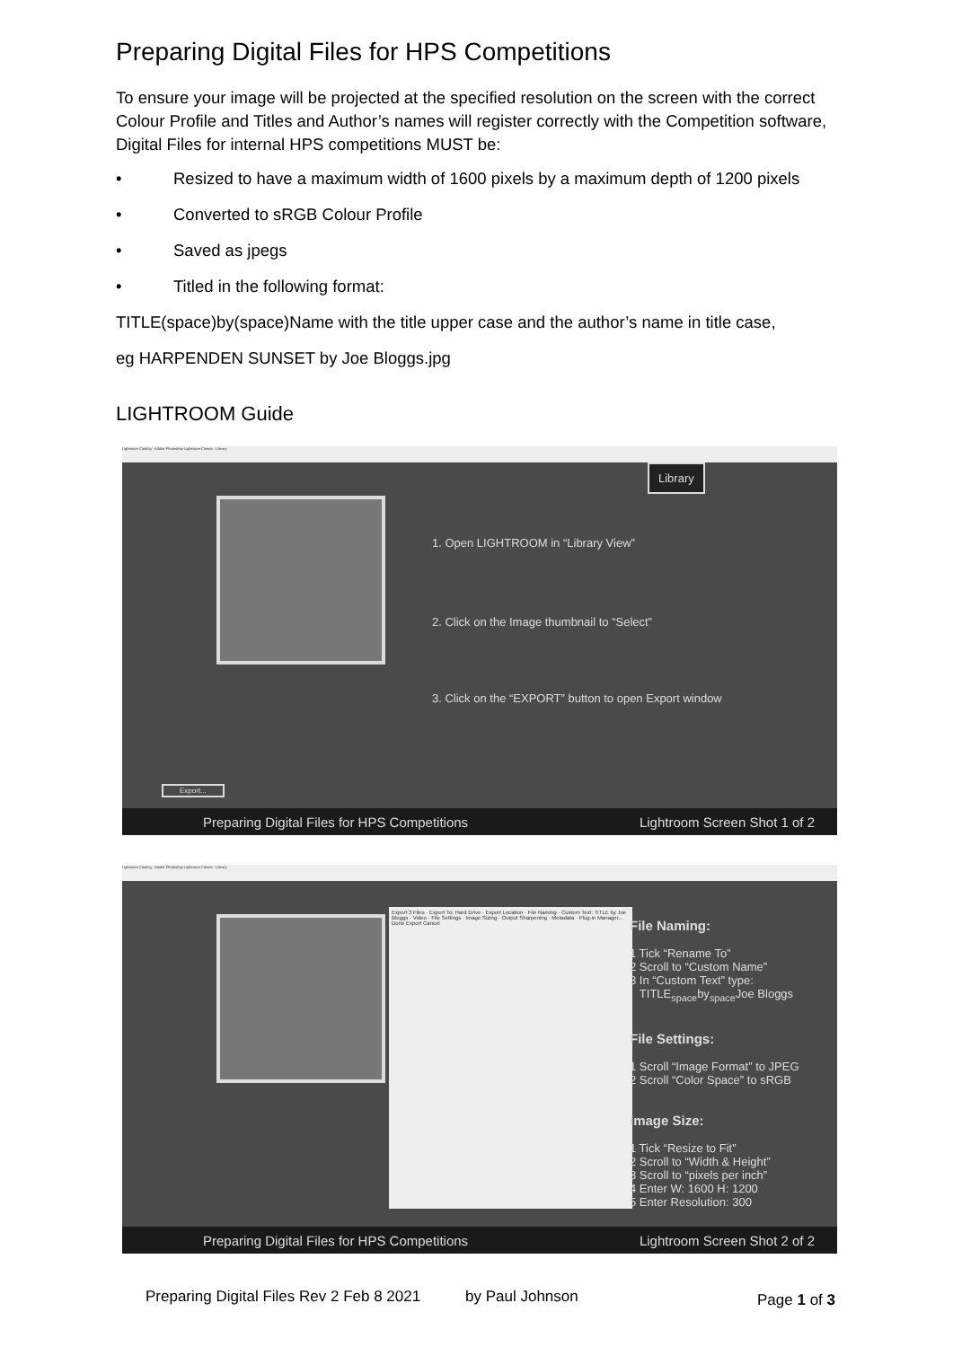Preparing Digital Files for HPS Competitions
To ensure your image will be projected at the specified resolution on the screen with the correct Colour Profile and Titles and Author’s names will register correctly with the Competition software, Digital Files for internal HPS competitions MUST be:
• Resized to have a maximum width of 1600 pixels by a maximum depth of 1200 pixels
• Converted to sRGB Colour Profile
• Saved as jpegs
• Titled in the following format:
TITLE(space)by(space)Name with the title upper case and the author’s name in title case,
eg HARPENDEN SUNSET by Joe Bloggs.jpg
LIGHTROOM Guide
Lightroom Catalog - Adobe Photoshop Lightroom Classic - Library
Library
1. Open LIGHTROOM in “Library View”
2. Click on the Image thumbnail to “Select”
3. Click on the “EXPORT” button to open Export window
Export...
Preparing Digital Files for HPS Competitions Lightroom Screen Shot 1 of 2
Lightroom Catalog - Adobe Photoshop Lightroom Classic - Library
Export 3 Files · Export To: Hard Drive · Export Location · File Naming · Custom Text: TITLE by Joe Bloggs · Video · File Settings · Image Sizing · Output Sharpening · Metadata · Plug-in Manager... Done Export Cancel
File Naming:
1 Tick “Rename To”
2 Scroll to “Custom Name”
3 In “Custom Text” type:
TITLE<sub>space</sub>by<sub>space</sub>Joe Bloggs
File Settings:
1 Scroll “Image Format” to JPEG
2 Scroll “Color Space” to sRGB
Image Size:
1 Tick “Resize to Fit”
2 Scroll to “Width & Height”
3 Scroll to “pixels per inch”
4 Enter W: 1600 H: 1200
5 Enter Resolution: 300
Preparing Digital Files for HPS Competitions Lightroom Screen Shot 2 of 2
Preparing Digital Files Rev 2 Feb 8 2021
by Paul Johnson Page 1 of 3